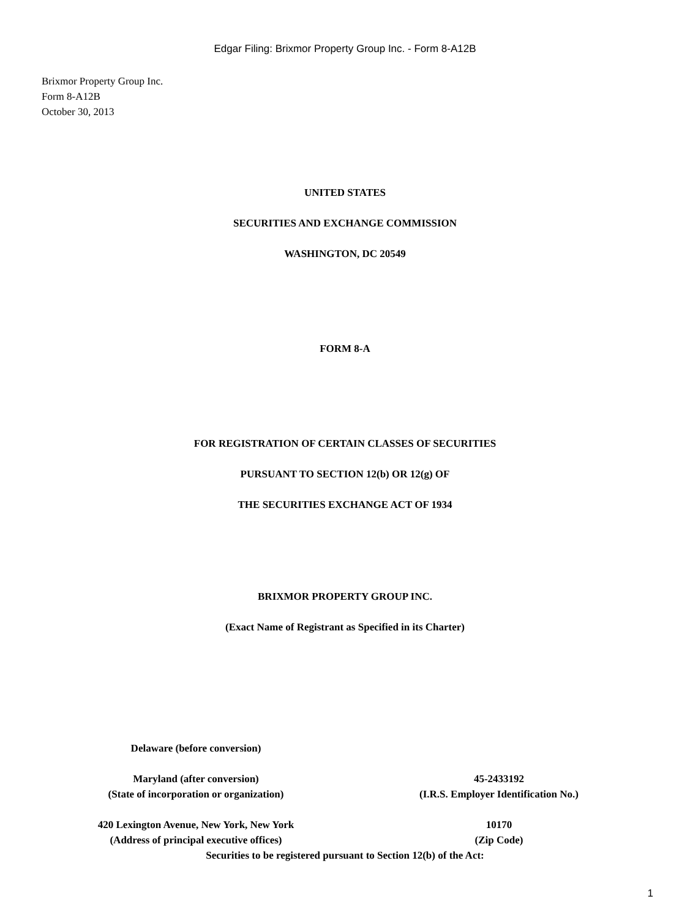Edgar Filing: Brixmor Property Group Inc. - Form 8-A12B
Brixmor Property Group Inc.
Form 8-A12B
October 30, 2013
UNITED STATES
SECURITIES AND EXCHANGE COMMISSION
WASHINGTON, DC 20549
FORM 8-A
FOR REGISTRATION OF CERTAIN CLASSES OF SECURITIES
PURSUANT TO SECTION 12(b) OR 12(g) OF
THE SECURITIES EXCHANGE ACT OF 1934
BRIXMOR PROPERTY GROUP INC.
(Exact Name of Registrant as Specified in its Charter)
Delaware (before conversion)
Maryland (after conversion)
(State of incorporation or organization)
45-2433192
(I.R.S. Employer Identification No.)
420 Lexington Avenue, New York, New York
(Address of principal executive offices)
10170
(Zip Code)
Securities to be registered pursuant to Section 12(b) of the Act:
1